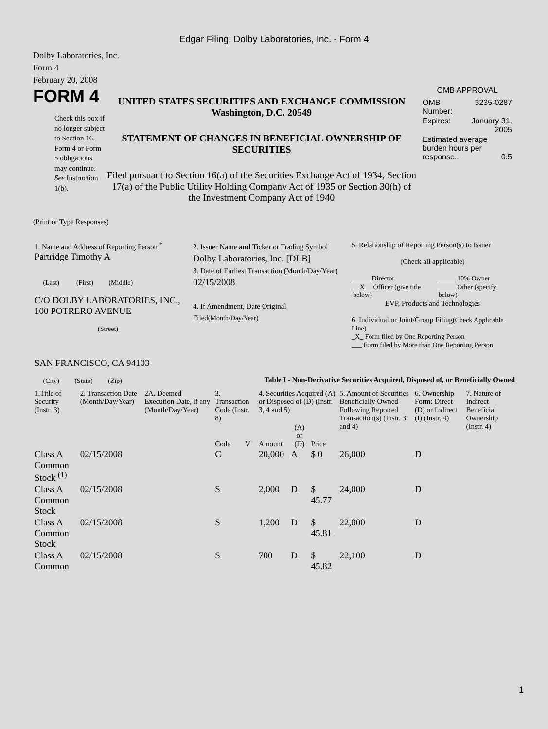Edgar Filing: Dolby Laboratories, Inc. - Form 4
Dolby Laboratories, Inc.
Form 4
February 20, 2008
FORM 4
Check this box if no longer subject to Section 16. Form 4 or Form 5 obligations may continue. See Instruction 1(b).
UNITED STATES SECURITIES AND EXCHANGE COMMISSION
Washington, D.C. 20549
STATEMENT OF CHANGES IN BENEFICIAL OWNERSHIP OF SECURITIES
Filed pursuant to Section 16(a) of the Securities Exchange Act of 1934, Section 17(a) of the Public Utility Holding Company Act of 1935 or Section 30(h) of the Investment Company Act of 1940
OMB APPROVAL
| OMB Number: | 3235-0287 |
| Expires: | January 31, 2005 |
| Estimated average burden hours per response... 0.5 | |
(Print or Type Responses)
| 1. Name and Address of Reporting Person <sup>*</sup> Partridge Timothy A (Last) (First) (Middle) C/O DOLBY LABORATORIES, INC., 100 POTRERO AVENUE (Street) SAN FRANCISCO, CA 94103 (City) (State) (Zip) | 2. Issuer Name and Ticker or Trading Symbol Dolby Laboratories, Inc. [DLB] 3. Date of Earliest Transaction (Month/Day/Year) 02/15/2008 4. If Amendment, Date Original Filed (Month/Day/Year) | 5. Relationship of Reporting Person(s) to Issuer (Check all applicable) / _____ Director / _____ 10% Owner / / __X__ Officer (give title below) / _____ Other (specify below) / EVP, Products and Technologies 6. Individual or Joint/Group Filing (Check Applicable Line) _X_ Form filed by One Reporting Person ___ Form filed by More than One Reporting Person |
Table I - Non-Derivative Securities Acquired, Disposed of, or Beneficially Owned
| 1.Title of Security (Instr. 3) | 2. Transaction Date (Month/Day/Year) | 2A. Deemed Execution Date, if any (Month/Day/Year) | 3. Transaction Code (Instr. 8) | | 4. Securities Acquired (A) or Disposed of (D) (Instr. 3, 4 and 5) | | | 5. Amount of Securities Beneficially Owned Following Reported Transaction(s) (Instr. 3 and 4) | 6. Ownership Form: Direct (D) or Indirect (I) (Instr. 4) | 7. Nature of Indirect Beneficial Ownership (Instr. 4) |
| | | | Code | V | Amount | (A) or (D) | Price | | | |
| Class A Common Stock <sup>(1)</sup> | 02/15/2008 | | C | | 20,000 | A | $ 0 | 26,000 | D | |
| Class A Common Stock | 02/15/2008 | | S | | 2,000 | D | $ 45.77 | 24,000 | D | |
| Class A Common Stock | 02/15/2008 | | S | | 1,200 | D | $ 45.81 | 22,800 | D | |
| Class A Common | 02/15/2008 | | S | | 700 | D | $ 45.82 | 22,100 | D | |
1